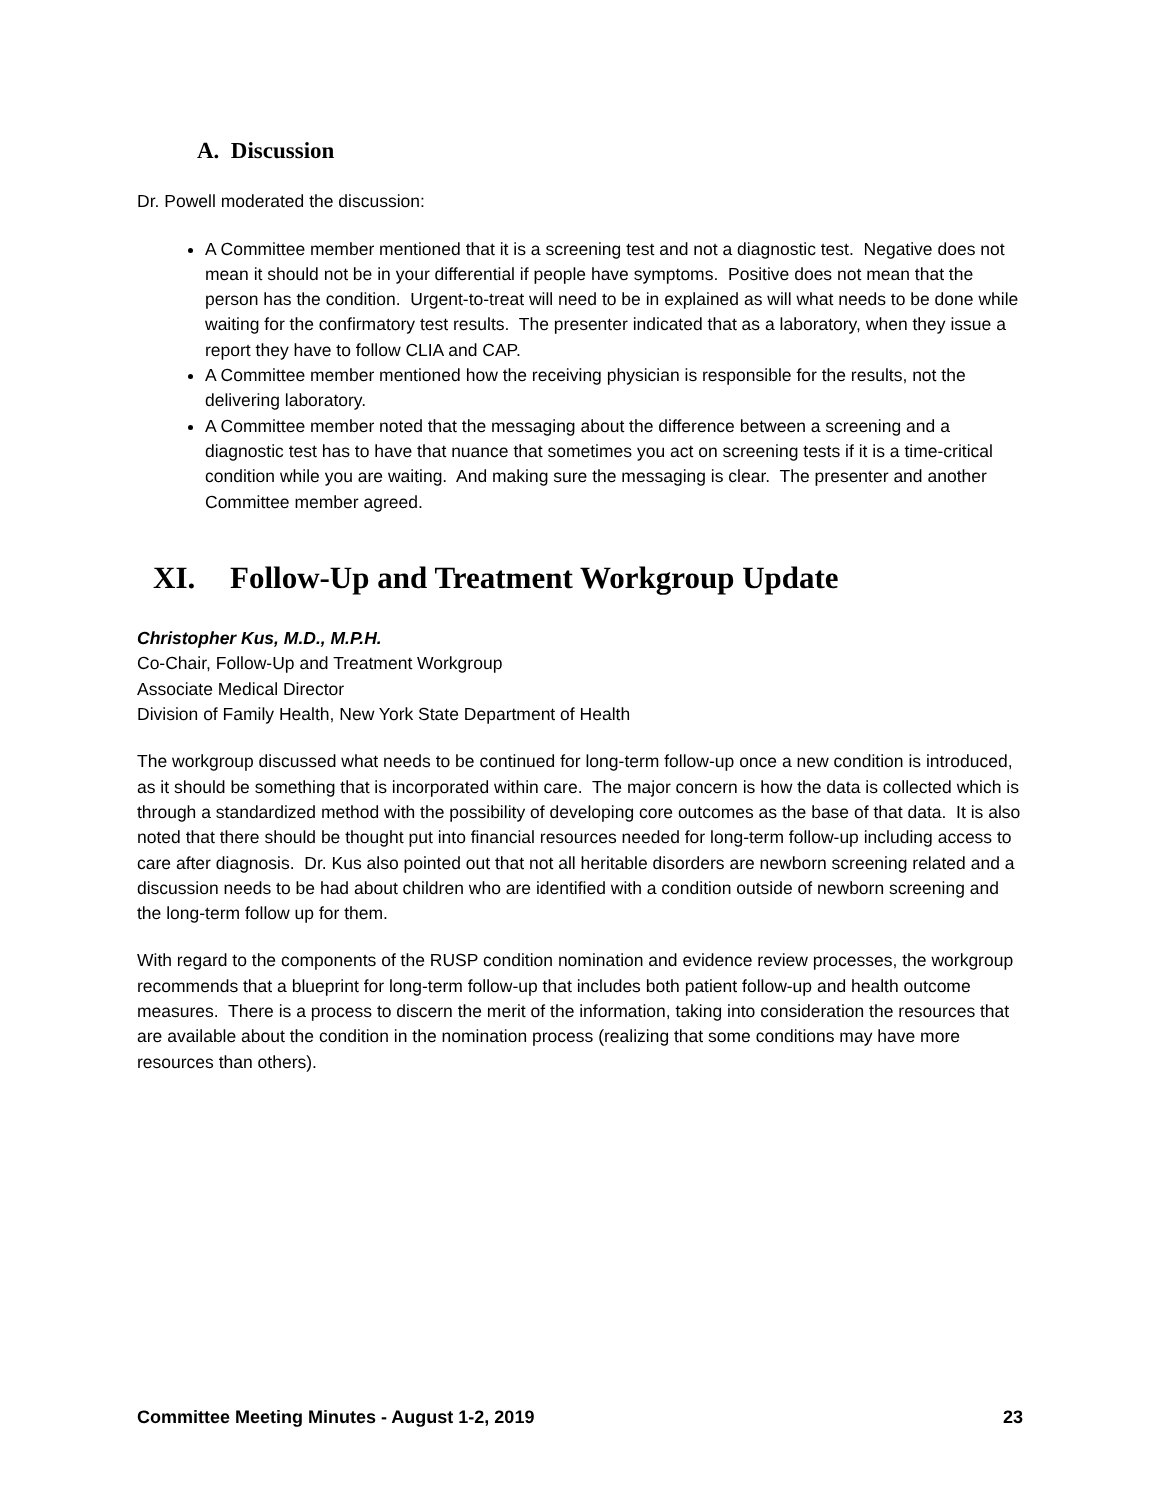A. Discussion
Dr. Powell moderated the discussion:
A Committee member mentioned that it is a screening test and not a diagnostic test. Negative does not mean it should not be in your differential if people have symptoms. Positive does not mean that the person has the condition. Urgent-to-treat will need to be in explained as will what needs to be done while waiting for the confirmatory test results. The presenter indicated that as a laboratory, when they issue a report they have to follow CLIA and CAP.
A Committee member mentioned how the receiving physician is responsible for the results, not the delivering laboratory.
A Committee member noted that the messaging about the difference between a screening and a diagnostic test has to have that nuance that sometimes you act on screening tests if it is a time-critical condition while you are waiting. And making sure the messaging is clear. The presenter and another Committee member agreed.
XI. Follow-Up and Treatment Workgroup Update
Christopher Kus, M.D., M.P.H.
Co-Chair, Follow-Up and Treatment Workgroup
Associate Medical Director
Division of Family Health, New York State Department of Health
The workgroup discussed what needs to be continued for long-term follow-up once a new condition is introduced, as it should be something that is incorporated within care. The major concern is how the data is collected which is through a standardized method with the possibility of developing core outcomes as the base of that data. It is also noted that there should be thought put into financial resources needed for long-term follow-up including access to care after diagnosis. Dr. Kus also pointed out that not all heritable disorders are newborn screening related and a discussion needs to be had about children who are identified with a condition outside of newborn screening and the long-term follow up for them.
With regard to the components of the RUSP condition nomination and evidence review processes, the workgroup recommends that a blueprint for long-term follow-up that includes both patient follow-up and health outcome measures. There is a process to discern the merit of the information, taking into consideration the resources that are available about the condition in the nomination process (realizing that some conditions may have more resources than others).
Committee Meeting Minutes - August 1-2, 2019 23